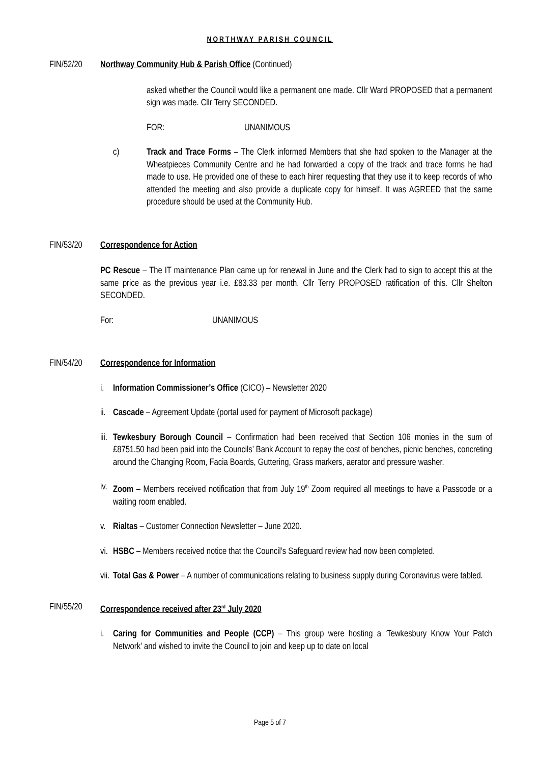NORTHWAY PARISH COUNCIL
FIN/52/20 Northway Community Hub & Parish Office (Continued)
asked whether the Council would like a permanent one made. Cllr Ward PROPOSED that a permanent sign was made. Cllr Terry SECONDED.
FOR: UNANIMOUS
c) Track and Trace Forms – The Clerk informed Members that she had spoken to the Manager at the Wheatpieces Community Centre and he had forwarded a copy of the track and trace forms he had made to use. He provided one of these to each hirer requesting that they use it to keep records of who attended the meeting and also provide a duplicate copy for himself. It was AGREED that the same procedure should be used at the Community Hub.
FIN/53/20 Correspondence for Action
PC Rescue – The IT maintenance Plan came up for renewal in June and the Clerk had to sign to accept this at the same price as the previous year i.e. £83.33 per month. Cllr Terry PROPOSED ratification of this. Cllr Shelton SECONDED.
For: UNANIMOUS
FIN/54/20 Correspondence for Information
i. Information Commissioner’s Office (CICO) – Newsletter 2020
ii.
Cascade – Agreement Update (portal used for payment of Microsoft package)
iii.
Tewkesbury Borough Council – Confirmation had been received that Section 106 monies in the sum of £8751.50 had been paid into the Councils’ Bank Account to repay the cost of benches, picnic benches, concreting around the Changing Room, Facia Boards, Guttering, Grass markers, aerator and pressure washer.
iv.
Zoom – Members received notification that from July 19<sup>th</sup> Zoom required all meetings to have a Passcode or a waiting room enabled.
v. Rialtas – Customer Connection Newsletter – June 2020.
vi.
HSBC – Members received notice that the Council’s Safeguard review had now been completed.
vii.
Total Gas & Power – A number of communications relating to business supply during Coronavirus were tabled.
FIN/55/20 Correspondence received after 23<sup>rd</sup> July 2020
i. Caring for Communities and People (CCP) – This group were hosting a ‘Tewkesbury Know Your Patch Network’ and wished to invite the Council to join and keep up to date on local
Page 5 of 7